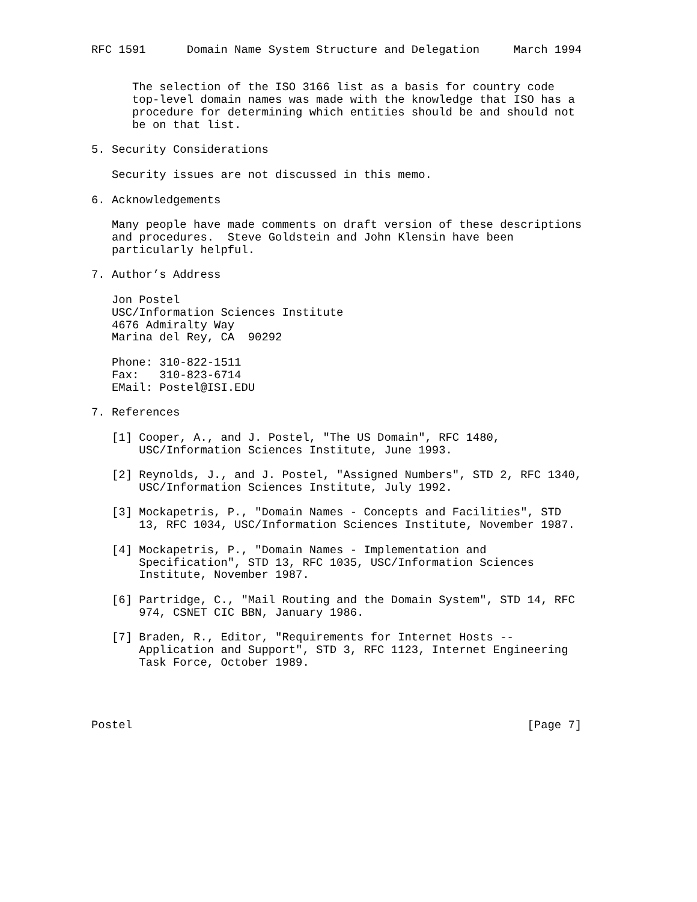RFC 1591      Domain Name System Structure and Delegation     March 1994


      The selection of the ISO 3166 list as a basis for country code
      top-level domain names was made with the knowledge that ISO has a
      procedure for determining which entities should be and should not
      be on that list.

5. Security Considerations

   Security issues are not discussed in this memo.

6. Acknowledgements

   Many people have made comments on draft version of these descriptions
   and procedures.  Steve Goldstein and John Klensin have been
   particularly helpful.

7. Author’s Address

   Jon Postel
   USC/Information Sciences Institute
   4676 Admiralty Way
   Marina del Rey, CA  90292

   Phone: 310-822-1511
   Fax:   310-823-6714
   EMail: Postel@ISI.EDU

7. References

   [1] Cooper, A., and J. Postel, "The US Domain", RFC 1480,
       USC/Information Sciences Institute, June 1993.

   [2] Reynolds, J., and J. Postel, "Assigned Numbers", STD 2, RFC 1340,
       USC/Information Sciences Institute, July 1992.

   [3] Mockapetris, P., "Domain Names - Concepts and Facilities", STD
       13, RFC 1034, USC/Information Sciences Institute, November 1987.

   [4] Mockapetris, P., "Domain Names - Implementation and
       Specification", STD 13, RFC 1035, USC/Information Sciences
       Institute, November 1987.

   [6] Partridge, C., "Mail Routing and the Domain System", STD 14, RFC
       974, CSNET CIC BBN, January 1986.

   [7] Braden, R., Editor, "Requirements for Internet Hosts --
       Application and Support", STD 3, RFC 1123, Internet Engineering
       Task Force, October 1989.




Postel                                                          [Page 7]